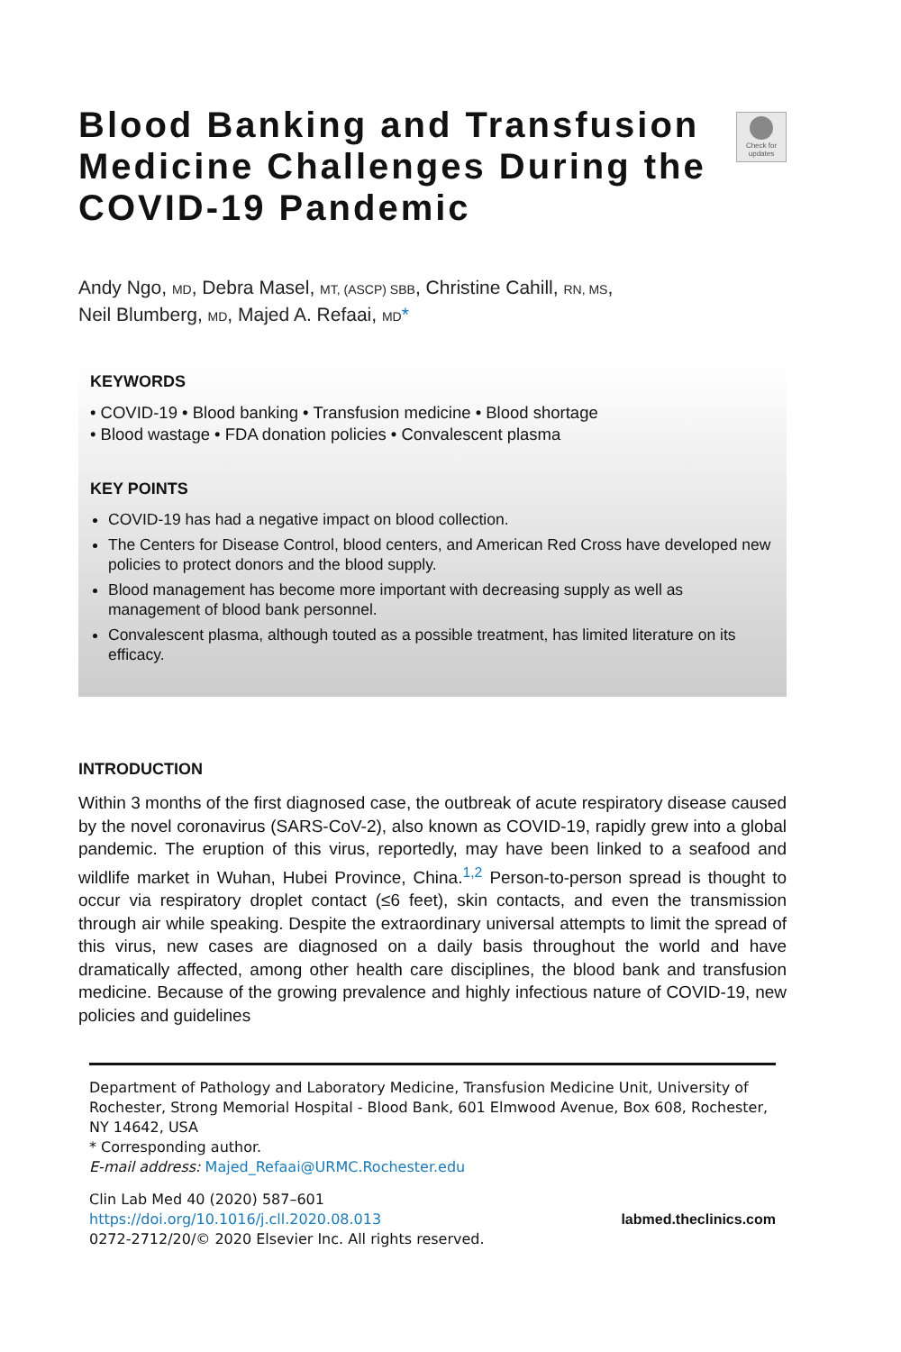Check for updates
Blood Banking and Transfusion Medicine Challenges During the COVID-19 Pandemic
Andy Ngo, MD, Debra Masel, MT, (ASCP) SBB, Christine Cahill, RN, MS,
Neil Blumberg, MD, Majed A. Refaai, MD*
KEYWORDS
• COVID-19 • Blood banking • Transfusion medicine • Blood shortage
• Blood wastage • FDA donation policies • Convalescent plasma
KEY POINTS
COVID-19 has had a negative impact on blood collection.
The Centers for Disease Control, blood centers, and American Red Cross have developed new policies to protect donors and the blood supply.
Blood management has become more important with decreasing supply as well as management of blood bank personnel.
Convalescent plasma, although touted as a possible treatment, has limited literature on its efficacy.
INTRODUCTION
Within 3 months of the first diagnosed case, the outbreak of acute respiratory disease caused by the novel coronavirus (SARS-CoV-2), also known as COVID-19, rapidly grew into a global pandemic. The eruption of this virus, reportedly, may have been linked to a seafood and wildlife market in Wuhan, Hubei Province, China.<sup>1,2</sup> Person-to-person spread is thought to occur via respiratory droplet contact (≤6 feet), skin contacts, and even the transmission through air while speaking. Despite the extraordinary universal attempts to limit the spread of this virus, new cases are diagnosed on a daily basis throughout the world and have dramatically affected, among other health care disciplines, the blood bank and transfusion medicine. Because of the growing prevalence and highly infectious nature of COVID-19, new policies and guidelines
Department of Pathology and Laboratory Medicine, Transfusion Medicine Unit, University of Rochester, Strong Memorial Hospital - Blood Bank, 601 Elmwood Avenue, Box 608, Rochester, NY 14642, USA
* Corresponding author.
E-mail address: Majed_Refaai@URMC.Rochester.edu
Clin Lab Med 40 (2020) 587–601
https://doi.org/10.1016/j.cll.2020.08.013
0272-2712/20/© 2020 Elsevier Inc. All rights reserved.
labmed.theclinics.com